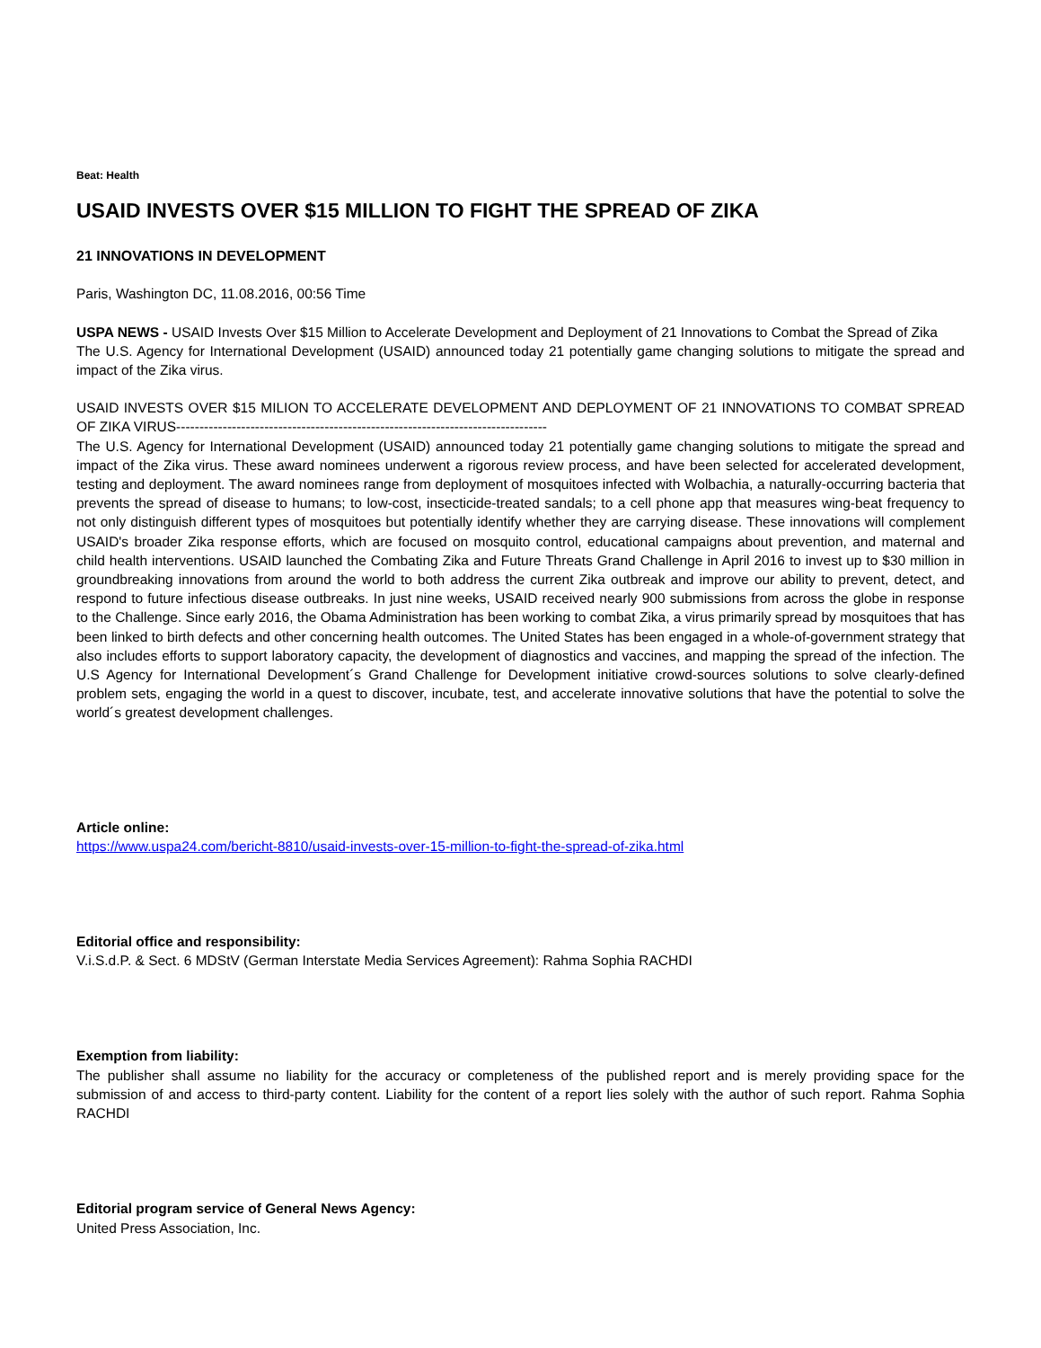Beat: Health
USAID INVESTS OVER $15 MILLION TO FIGHT THE SPREAD OF ZIKA
21 INNOVATIONS IN DEVELOPMENT
Paris, Washington DC, 11.08.2016, 00:56 Time
USPA NEWS - USAID Invests Over $15 Million to Accelerate Development and Deployment of 21 Innovations to Combat the Spread of Zika
The U.S. Agency for International Development (USAID) announced today 21 potentially game changing solutions to mitigate the spread and impact of the Zika virus.
USAID INVESTS OVER $15 MILION TO ACCELERATE DEVELOPMENT AND DEPLOYMENT OF 21 INNOVATIONS TO COMBAT SPREAD OF ZIKA VIRUS--------------------------------------------------------------------------------
The U.S. Agency for International Development (USAID) announced today 21 potentially game changing solutions to mitigate the spread and impact of the Zika virus. These award nominees underwent a rigorous review process, and have been selected for accelerated development, testing and deployment. The award nominees range from deployment of mosquitoes infected with Wolbachia, a naturally-occurring bacteria that prevents the spread of disease to humans; to low-cost, insecticide-treated sandals; to a cell phone app that measures wing-beat frequency to not only distinguish different types of mosquitoes but potentially identify whether they are carrying disease. These innovations will complement USAID's broader Zika response efforts, which are focused on mosquito control, educational campaigns about prevention, and maternal and child health interventions. USAID launched the Combating Zika and Future Threats Grand Challenge in April 2016 to invest up to $30 million in groundbreaking innovations from around the world to both address the current Zika outbreak and improve our ability to prevent, detect, and respond to future infectious disease outbreaks. In just nine weeks, USAID received nearly 900 submissions from across the globe in response to the Challenge. Since early 2016, the Obama Administration has been working to combat Zika, a virus primarily spread by mosquitoes that has been linked to birth defects and other concerning health outcomes. The United States has been engaged in a whole-of-government strategy that also includes efforts to support laboratory capacity, the development of diagnostics and vaccines, and mapping the spread of the infection. The U.S Agency for International Development´s Grand Challenge for Development initiative crowd-sources solutions to solve clearly-defined problem sets, engaging the world in a quest to discover, incubate, test, and accelerate innovative solutions that have the potential to solve the world´s greatest development challenges.
Article online:
https://www.uspa24.com/bericht-8810/usaid-invests-over-15-million-to-fight-the-spread-of-zika.html
Editorial office and responsibility:
V.i.S.d.P. & Sect. 6 MDStV (German Interstate Media Services Agreement): Rahma Sophia RACHDI
Exemption from liability:
The publisher shall assume no liability for the accuracy or completeness of the published report and is merely providing space for the submission of and access to third-party content. Liability for the content of a report lies solely with the author of such report. Rahma Sophia RACHDI
Editorial program service of General News Agency:
United Press Association, Inc.